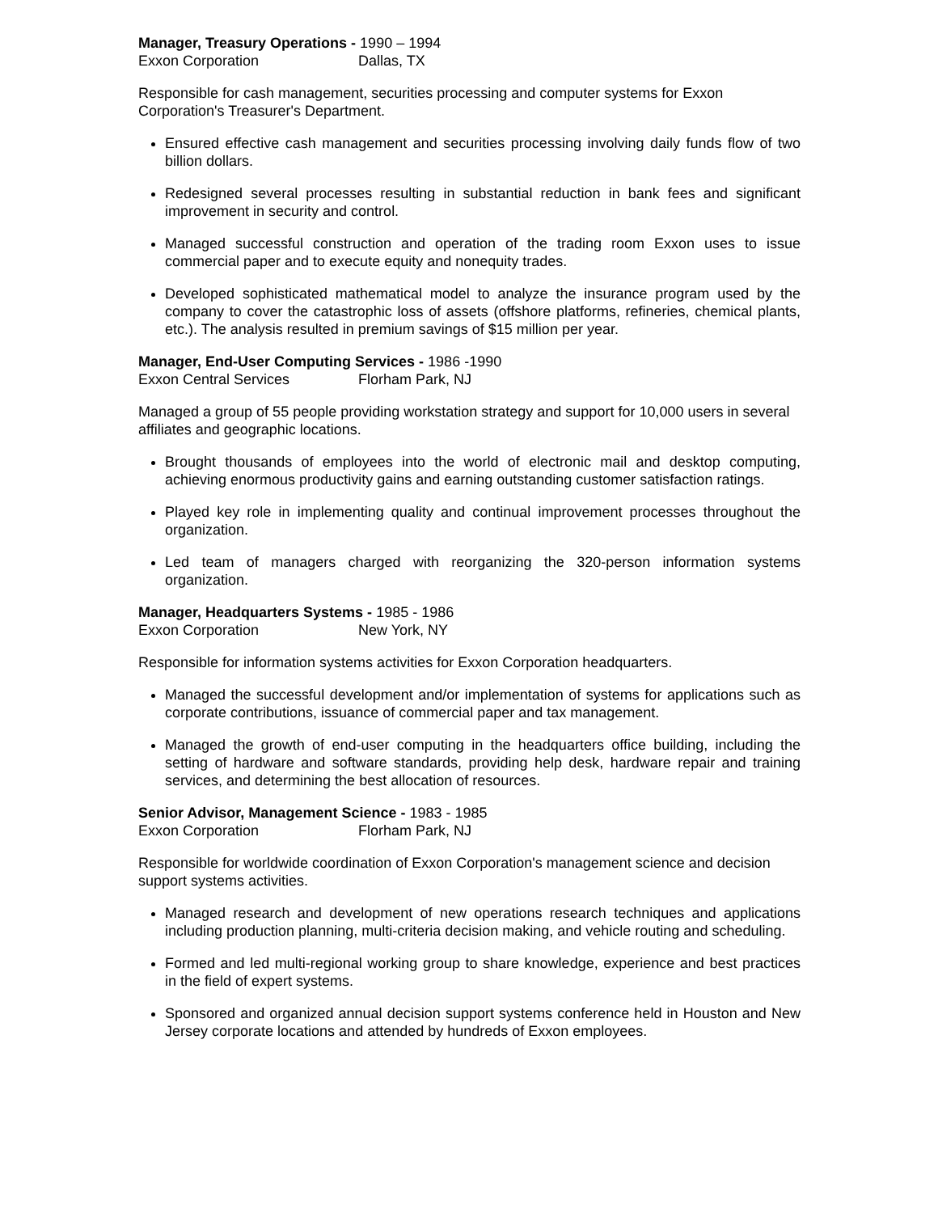Manager, Treasury Operations - 1990 – 1994
Exxon Corporation Dallas, TX
Responsible for cash management, securities processing and computer systems for Exxon Corporation's Treasurer's Department.
Ensured effective cash management and securities processing involving daily funds flow of two billion dollars.
Redesigned several processes resulting in substantial reduction in bank fees and significant improvement in security and control.
Managed successful construction and operation of the trading room Exxon uses to issue commercial paper and to execute equity and nonequity trades.
Developed sophisticated mathematical model to analyze the insurance program used by the company to cover the catastrophic loss of assets (offshore platforms, refineries, chemical plants, etc.). The analysis resulted in premium savings of $15 million per year.
Manager, End-User Computing Services - 1986 -1990
Exxon Central Services Florham Park, NJ
Managed a group of 55 people providing workstation strategy and support for 10,000 users in several affiliates and geographic locations.
Brought thousands of employees into the world of electronic mail and desktop computing, achieving enormous productivity gains and earning outstanding customer satisfaction ratings.
Played key role in implementing quality and continual improvement processes throughout the organization.
Led team of managers charged with reorganizing the 320-person information systems organization.
Manager, Headquarters Systems - 1985 - 1986
Exxon Corporation New York, NY
Responsible for information systems activities for Exxon Corporation headquarters.
Managed the successful development and/or implementation of systems for applications such as corporate contributions, issuance of commercial paper and tax management.
Managed the growth of end-user computing in the headquarters office building, including the setting of hardware and software standards, providing help desk, hardware repair and training services, and determining the best allocation of resources.
Senior Advisor, Management Science - 1983 - 1985
Exxon Corporation Florham Park, NJ
Responsible for worldwide coordination of Exxon Corporation's management science and decision support systems activities.
Managed research and development of new operations research techniques and applications including production planning, multi-criteria decision making, and vehicle routing and scheduling.
Formed and led multi-regional working group to share knowledge, experience and best practices in the field of expert systems.
Sponsored and organized annual decision support systems conference held in Houston and New Jersey corporate locations and attended by hundreds of Exxon employees.